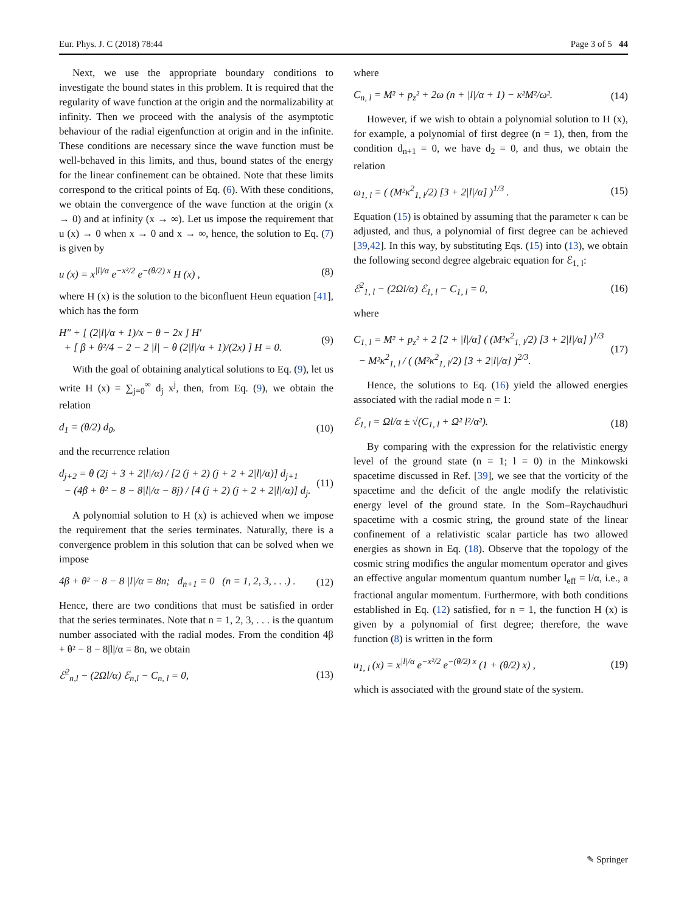Eur. Phys. J. C (2018) 78:44 Page 3 of 5 44
Next, we use the appropriate boundary conditions to investigate the bound states in this problem. It is required that the regularity of wave function at the origin and the normalizability at infinity. Then we proceed with the analysis of the asymptotic behaviour of the radial eigenfunction at origin and in the infinite. These conditions are necessary since the wave function must be well-behaved in this limits, and thus, bound states of the energy for the linear confinement can be obtained. Note that these limits correspond to the critical points of Eq. (6). With these conditions, we obtain the convergence of the wave function at the origin (x → 0) and at infinity (x → ∞). Let us impose the requirement that u (x) → 0 when x → 0 and x → ∞, hence, the solution to Eq. (7) is given by
u (x) = x<sup>|l|/α</sup> e<sup>−x²/2</sup> e<sup>−(θ/2) x</sup> H (x) , (8)
where H (x) is the solution to the biconfluent Heun equation [41], which has the form
H″ + [ (2|l|/α + 1)/x − θ − 2x ] H′
+ [ β + θ²/4 − 2 − 2 |l| − θ (2|l|/α + 1)/(2x) ] H = 0. (9)
With the goal of obtaining analytical solutions to Eq. (9), let us write H (x) = ∑<sub>j=0</sub><sup>∞</sup> d<sub>j</sub> x<sup>j</sup>, then, from Eq. (9), we obtain the relation
d<sub>1</sub> = (θ/2) d<sub>0</sub>, (10)
and the recurrence relation
d<sub>j+2</sub> = θ (2j + 3 + 2|l|/α) / [2 (j + 2) (j + 2 + 2|l|/α)] d<sub>j+1</sub>
− (4β + θ² − 8 − 8|l|/α − 8j) / [4 (j + 2) (j + 2 + 2|l|/α)] d<sub>j</sub>. (11)
A polynomial solution to H (x) is achieved when we impose the requirement that the series terminates. Naturally, there is a convergence problem in this solution that can be solved when we impose
4β + θ² − 8 − 8 |l|/α = 8n; d<sub>n+1</sub> = 0 (n = 1, 2, 3, . . .) . (12)
Hence, there are two conditions that must be satisfied in order that the series terminates. Note that n = 1, 2, 3, . . . is the quantum number associated with the radial modes. From the condition 4β + θ² − 8 − 8|l|/α = 8n, we obtain
ℰ<sup>2</sup><sub>n,l</sub> − (2Ωl/α) ℰ<sub>n,l</sub> − C<sub>n, l</sub> = 0, (13)
where
C<sub>n, l</sub> = M² + p<sub>z</sub>² + 2ω (n + |l|/α + 1) − κ²M²/ω². (14)
However, if we wish to obtain a polynomial solution to H (x), for example, a polynomial of first degree (n = 1), then, from the condition d<sub>n+1</sub> = 0, we have d<sub>2</sub> = 0, and thus, we obtain the relation
ω<sub>1, l</sub> = ( (M²κ<sup>2</sup><sub>1, l</sub>/2) [3 + 2|l|/α] )<sup>1/3</sup> . (15)
Equation (15) is obtained by assuming that the parameter κ can be adjusted, and thus, a polynomial of first degree can be achieved [39,42]. In this way, by substituting Eqs. (15) into (13), we obtain the following second degree algebraic equation for ℰ<sub>1, l</sub>:
ℰ<sup>2</sup><sub>1, l</sub> − (2Ωl/α) ℰ<sub>1, l</sub> − C<sub>1, l</sub> = 0, (16)
where
C<sub>1, l</sub> = M² + p<sub>z</sub>² + 2 [2 + |l|/α] ( (M²κ<sup>2</sup><sub>1, l</sub>/2) [3 + 2|l|/α] )<sup>1/3</sup>
− M²κ<sup>2</sup><sub>1, l</sub> / ( (M²κ<sup>2</sup><sub>1, l</sub>/2) [3 + 2|l|/α] )<sup>2/3</sup>. (17)
Hence, the solutions to Eq. (16) yield the allowed energies associated with the radial mode n = 1:
ℰ<sub>1, l</sub> = Ωl/α ± √(C<sub>1, l</sub> + Ω² l²/α²). (18)
By comparing with the expression for the relativistic energy level of the ground state (n = 1; l = 0) in the Minkowski spacetime discussed in Ref. [39], we see that the vorticity of the spacetime and the deficit of the angle modify the relativistic energy level of the ground state. In the Som–Raychaudhuri spacetime with a cosmic string, the ground state of the linear confinement of a relativistic scalar particle has two allowed energies as shown in Eq. (18). Observe that the topology of the cosmic string modifies the angular momentum operator and gives an effective angular momentum quantum number l<sub>eff</sub> = l/α, i.e., a fractional angular momentum. Furthermore, with both conditions established in Eq. (12) satisfied, for n = 1, the function H (x) is given by a polynomial of first degree; therefore, the wave function (8) is written in the form
u<sub>1, l</sub> (x) = x<sup>|l|/α</sup> e<sup>−x²/2</sup> e<sup>−(θ/2) x</sup> (1 + (θ/2) x) , (19)
which is associated with the ground state of the system.
✎ Springer